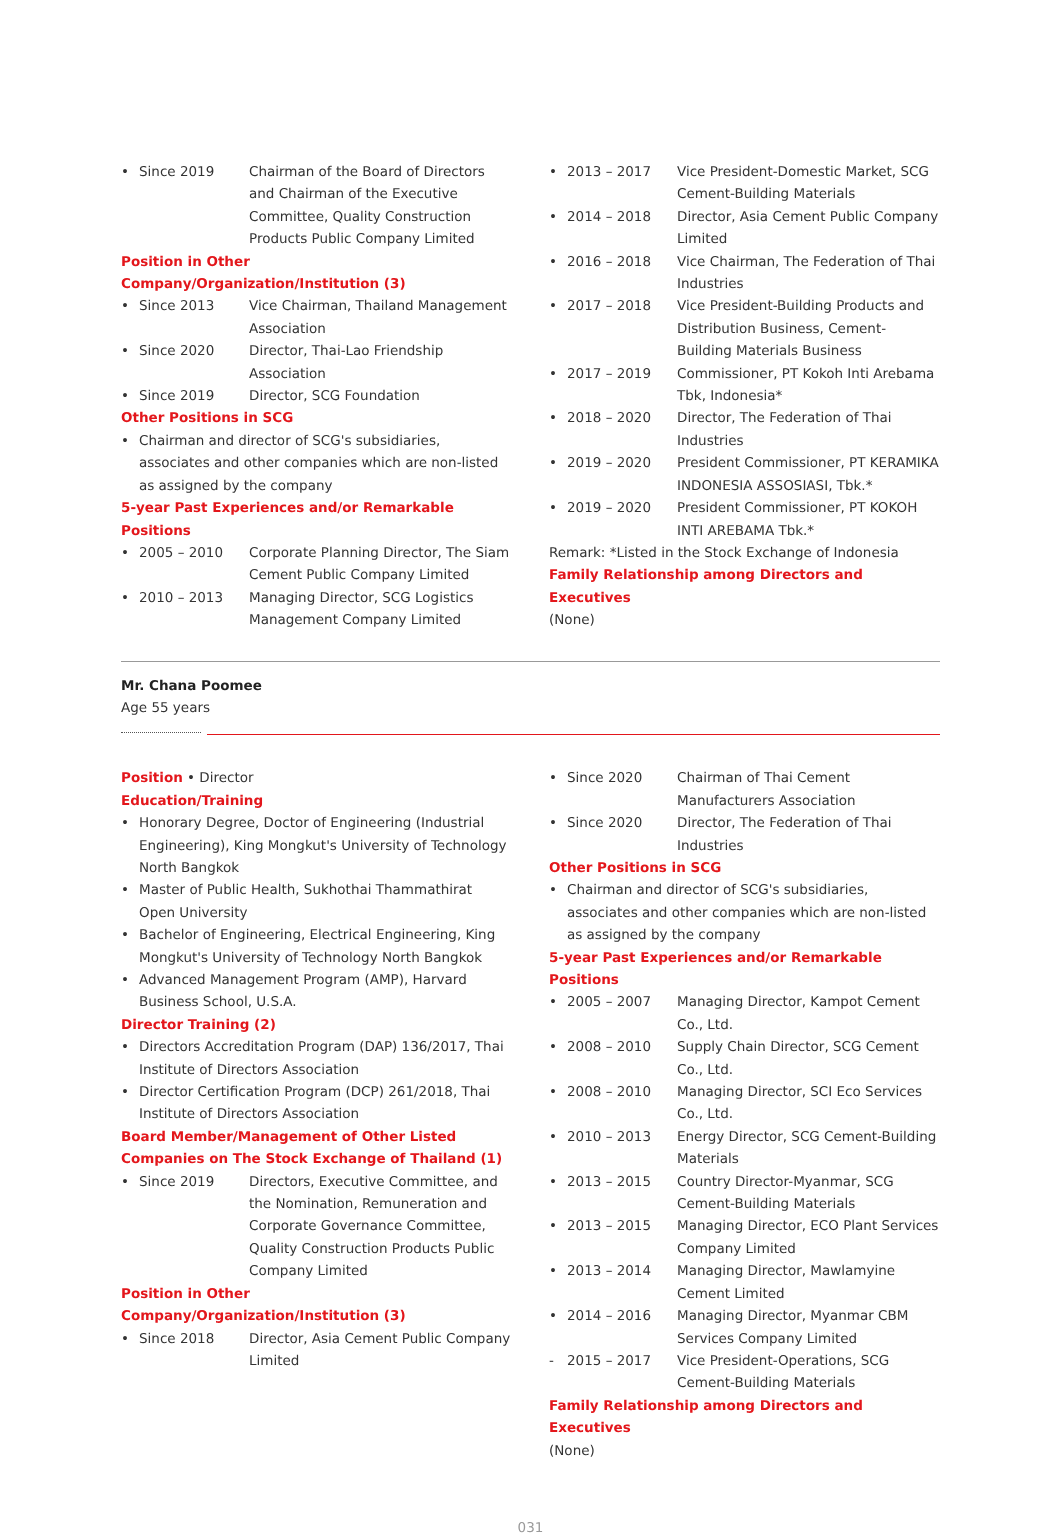• Since 2019 Chairman of the Board of Directors and Chairman of the Executive Committee, Quality Construction Products Public Company Limited
Position in Other Company/Organization/Institution (3)
• Since 2013 Vice Chairman, Thailand Management Association
• Since 2020 Director, Thai-Lao Friendship Association
• Since 2019 Director, SCG Foundation
Other Positions in SCG
• Chairman and director of SCG's subsidiaries, associates and other companies which are non-listed as assigned by the company
5-year Past Experiences and/or Remarkable Positions
• 2005 – 2010 Corporate Planning Director, The Siam Cement Public Company Limited
• 2010 – 2013 Managing Director, SCG Logistics Management Company Limited
• 2013 – 2017 Vice President-Domestic Market, SCG Cement-Building Materials
• 2014 – 2018 Director, Asia Cement Public Company Limited
• 2016 – 2018 Vice Chairman, The Federation of Thai Industries
• 2017 – 2018 Vice President-Building Products and Distribution Business, Cement-Building Materials Business
• 2017 – 2019 Commissioner, PT Kokoh Inti Arebama Tbk, Indonesia*
• 2018 – 2020 Director, The Federation of Thai Industries
• 2019 – 2020 President Commissioner, PT KERAMIKA INDONESIA ASSOSIASI, Tbk.*
• 2019 – 2020 President Commissioner, PT KOKOH INTI AREBAMA Tbk.*
Remark: *Listed in the Stock Exchange of Indonesia
Family Relationship among Directors and Executives
(None)
Mr. Chana Poomee
Age 55 years
Position • Director
Education/Training
• Honorary Degree, Doctor of Engineering (Industrial Engineering), King Mongkut's University of Technology North Bangkok
• Master of Public Health, Sukhothai Thammathirat Open University
• Bachelor of Engineering, Electrical Engineering, King Mongkut's University of Technology North Bangkok
• Advanced Management Program (AMP), Harvard Business School, U.S.A.
Director Training (2)
• Directors Accreditation Program (DAP) 136/2017, Thai Institute of Directors Association
• Director Certification Program (DCP) 261/2018, Thai Institute of Directors Association
Board Member/Management of Other Listed Companies on The Stock Exchange of Thailand (1)
• Since 2019 Directors, Executive Committee, and the Nomination, Remuneration and Corporate Governance Committee, Quality Construction Products Public Company Limited
Position in Other Company/Organization/Institution (3)
• Since 2018 Director, Asia Cement Public Company Limited
• Since 2020 Chairman of Thai Cement Manufacturers Association
• Since 2020 Director, The Federation of Thai Industries
Other Positions in SCG
• Chairman and director of SCG's subsidiaries, associates and other companies which are non-listed as assigned by the company
5-year Past Experiences and/or Remarkable Positions
• 2005 – 2007 Managing Director, Kampot Cement Co., Ltd.
• 2008 – 2010 Supply Chain Director, SCG Cement Co., Ltd.
• 2008 – 2010 Managing Director, SCI Eco Services Co., Ltd.
• 2010 – 2013 Energy Director, SCG Cement-Building Materials
• 2013 – 2015 Country Director-Myanmar, SCG Cement-Building Materials
• 2013 – 2015 Managing Director, ECO Plant Services Company Limited
• 2013 – 2014 Managing Director, Mawlamyine Cement Limited
• 2014 – 2016 Managing Director, Myanmar CBM Services Company Limited
- 2015 – 2017 Vice President-Operations, SCG Cement-Building Materials
Family Relationship among Directors and Executives
(None)
031